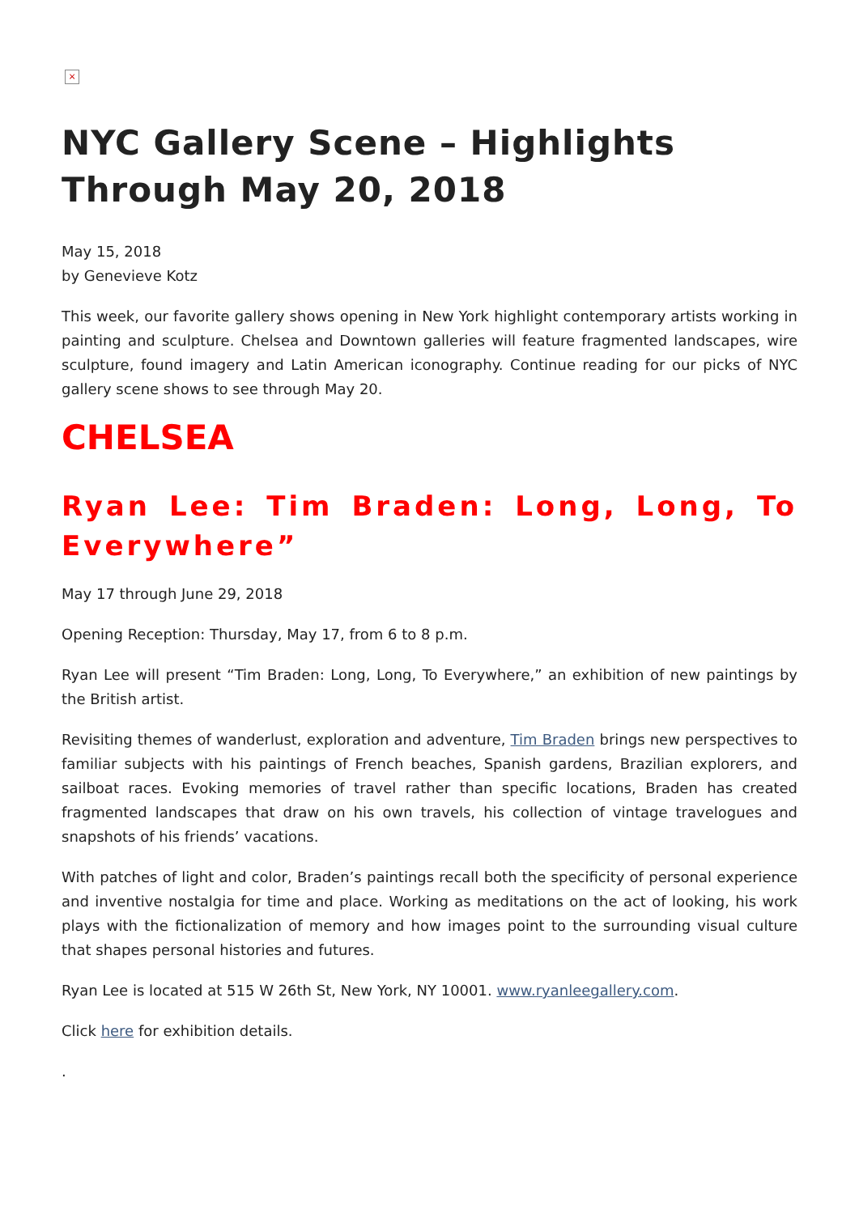×
NYC Gallery Scene – Highlights Through May 20, 2018
May 15, 2018
by Genevieve Kotz
This week, our favorite gallery shows opening in New York highlight contemporary artists working in painting and sculpture. Chelsea and Downtown galleries will feature fragmented landscapes, wire sculpture, found imagery and Latin American iconography. Continue reading for our picks of NYC gallery scene shows to see through May 20.
CHELSEA
Ryan Lee: Tim Braden: Long, Long, To Everywhere”
May 17 through June 29, 2018
Opening Reception: Thursday, May 17, from 6 to 8 p.m.
Ryan Lee will present “Tim Braden: Long, Long, To Everywhere,” an exhibition of new paintings by the British artist.
Revisiting themes of wanderlust, exploration and adventure, Tim Braden brings new perspectives to familiar subjects with his paintings of French beaches, Spanish gardens, Brazilian explorers, and sailboat races. Evoking memories of travel rather than specific locations, Braden has created fragmented landscapes that draw on his own travels, his collection of vintage travelogues and snapshots of his friends’ vacations.
With patches of light and color, Braden’s paintings recall both the specificity of personal experience and inventive nostalgia for time and place. Working as meditations on the act of looking, his work plays with the fictionalization of memory and how images point to the surrounding visual culture that shapes personal histories and futures.
Ryan Lee is located at 515 W 26th St, New York, NY 10001. www.ryanleegallery.com.
Click here for exhibition details.
.